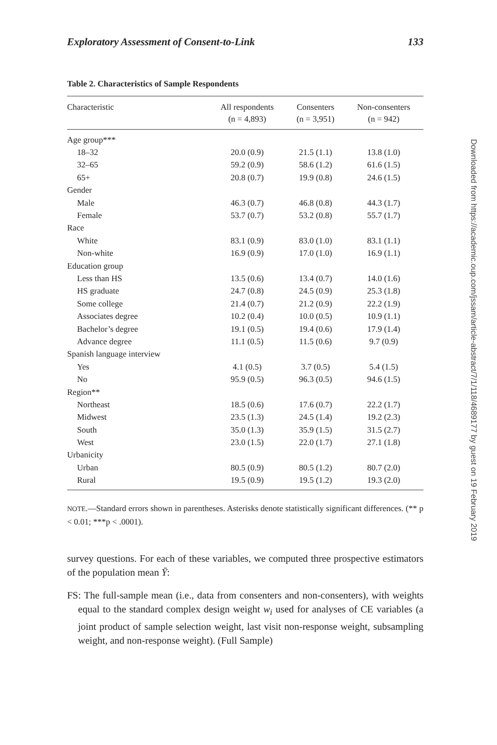Exploratory Assessment of Consent-to-Link 133
Table 2. Characteristics of Sample Respondents
| Characteristic | All respondents (n = 4,893) | Consenters (n = 3,951) | Non-consenters (n = 942) |
| --- | --- | --- | --- |
| Age group*** | | | |
| 18–32 | 20.0 (0.9) | 21.5 (1.1) | 13.8 (1.0) |
| 32–65 | 59.2 (0.9) | 58.6 (1.2) | 61.6 (1.5) |
| 65+ | 20.8 (0.7) | 19.9 (0.8) | 24.6 (1.5) |
| Gender | | | |
| Male | 46.3 (0.7) | 46.8 (0.8) | 44.3 (1.7) |
| Female | 53.7 (0.7) | 53.2 (0.8) | 55.7 (1.7) |
| Race | | | |
| White | 83.1 (0.9) | 83.0 (1.0) | 83.1 (1.1) |
| Non-white | 16.9 (0.9) | 17.0 (1.0) | 16.9 (1.1) |
| Education group | | | |
| Less than HS | 13.5 (0.6) | 13.4 (0.7) | 14.0 (1.6) |
| HS graduate | 24.7 (0.8) | 24.5 (0.9) | 25.3 (1.8) |
| Some college | 21.4 (0.7) | 21.2 (0.9) | 22.2 (1.9) |
| Associates degree | 10.2 (0.4) | 10.0 (0.5) | 10.9 (1.1) |
| Bachelor’s degree | 19.1 (0.5) | 19.4 (0.6) | 17.9 (1.4) |
| Advance degree | 11.1 (0.5) | 11.5 (0.6) | 9.7 (0.9) |
| Spanish language interview | | | |
| Yes | 4.1 (0.5) | 3.7 (0.5) | 5.4 (1.5) |
| No | 95.9 (0.5) | 96.3 (0.5) | 94.6 (1.5) |
| Region** | | | |
| Northeast | 18.5 (0.6) | 17.6 (0.7) | 22.2 (1.7) |
| Midwest | 23.5 (1.3) | 24.5 (1.4) | 19.2 (2.3) |
| South | 35.0 (1.3) | 35.9 (1.5) | 31.5 (2.7) |
| West | 23.0 (1.5) | 22.0 (1.7) | 27.1 (1.8) |
| Urbanicity | | | |
| Urban | 80.5 (0.9) | 80.5 (1.2) | 80.7 (2.0) |
| Rural | 19.5 (0.9) | 19.5 (1.2) | 19.3 (2.0) |
NOTE.—Standard errors shown in parentheses. Asterisks denote statistically significant differences. (** p < 0.01; ***p < .0001).
survey questions. For each of these variables, we computed three prospective estimators of the population mean Ȳ:
FS: The full-sample mean (i.e., data from consenters and non-consenters), with weights equal to the standard complex design weight w<sub>i</sub> used for analyses of CE variables (a joint product of sample selection weight, last visit non-response weight, subsampling weight, and non-response weight). (Full Sample)
Downloaded from https://academic.oup.com/jssam/article-abstract/7/1/118/4689177 by guest on 19 February 2019